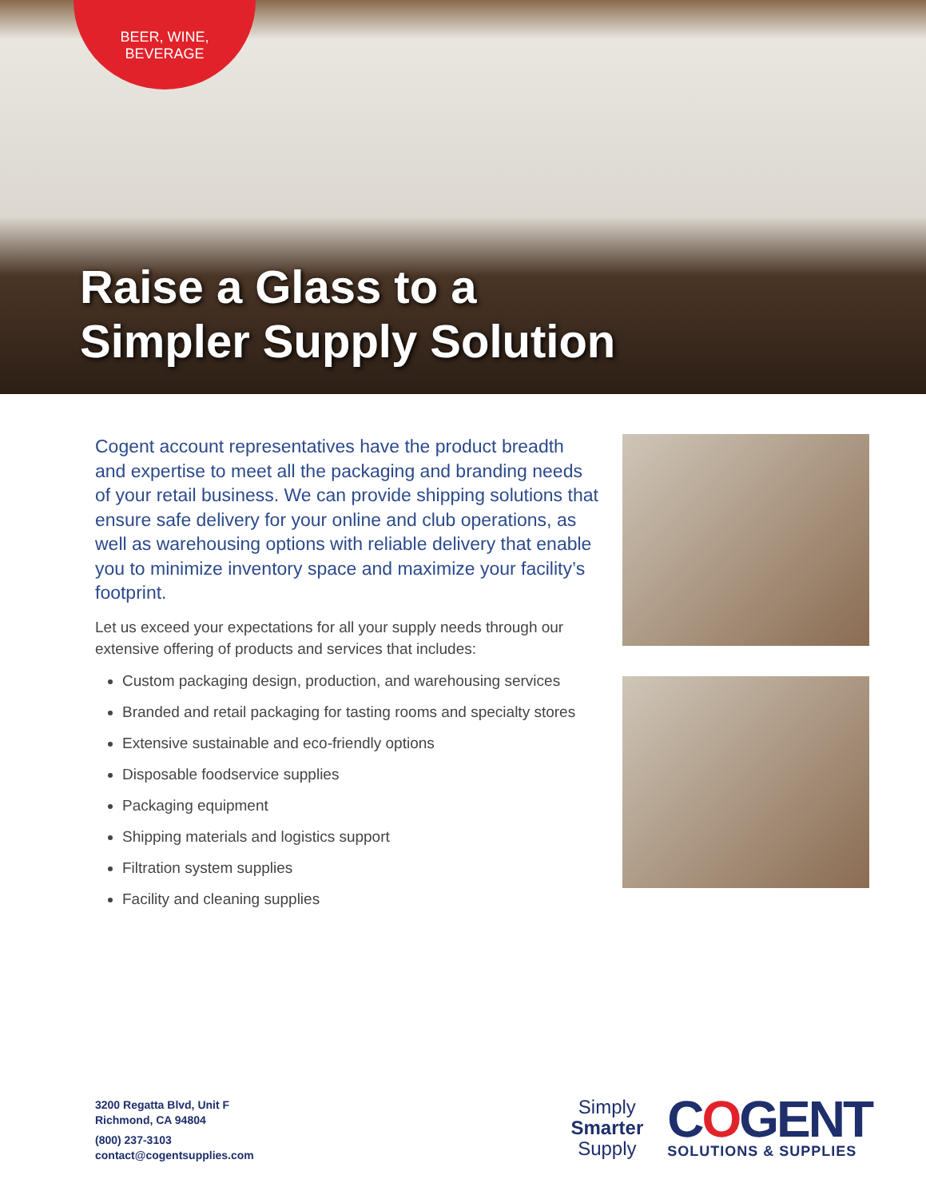BEER, WINE,
BEVERAGE
Raise a Glass to a
Simpler Supply Solution
Cogent account representatives have the product breadth and expertise to meet all the packaging and branding needs of your retail business. We can provide shipping solutions that ensure safe delivery for your online and club operations, as well as warehousing options with reliable delivery that enable you to minimize inventory space and maximize your facility’s footprint.
Let us exceed your expectations for all your supply needs through our extensive offering of products and services that includes:
Custom packaging design, production, and warehousing services
Branded and retail packaging for tasting rooms and specialty stores
Extensive sustainable and eco-friendly options
Disposable foodservice supplies
Packaging equipment
Shipping materials and logistics support
Filtration system supplies
Facility and cleaning supplies
3200 Regatta Blvd, Unit F
Richmond, CA 94804
(800) 237-3103
contact@cogentsupplies.com
Simply
Smarter
Supply
COGENT
SOLUTIONS & SUPPLIES